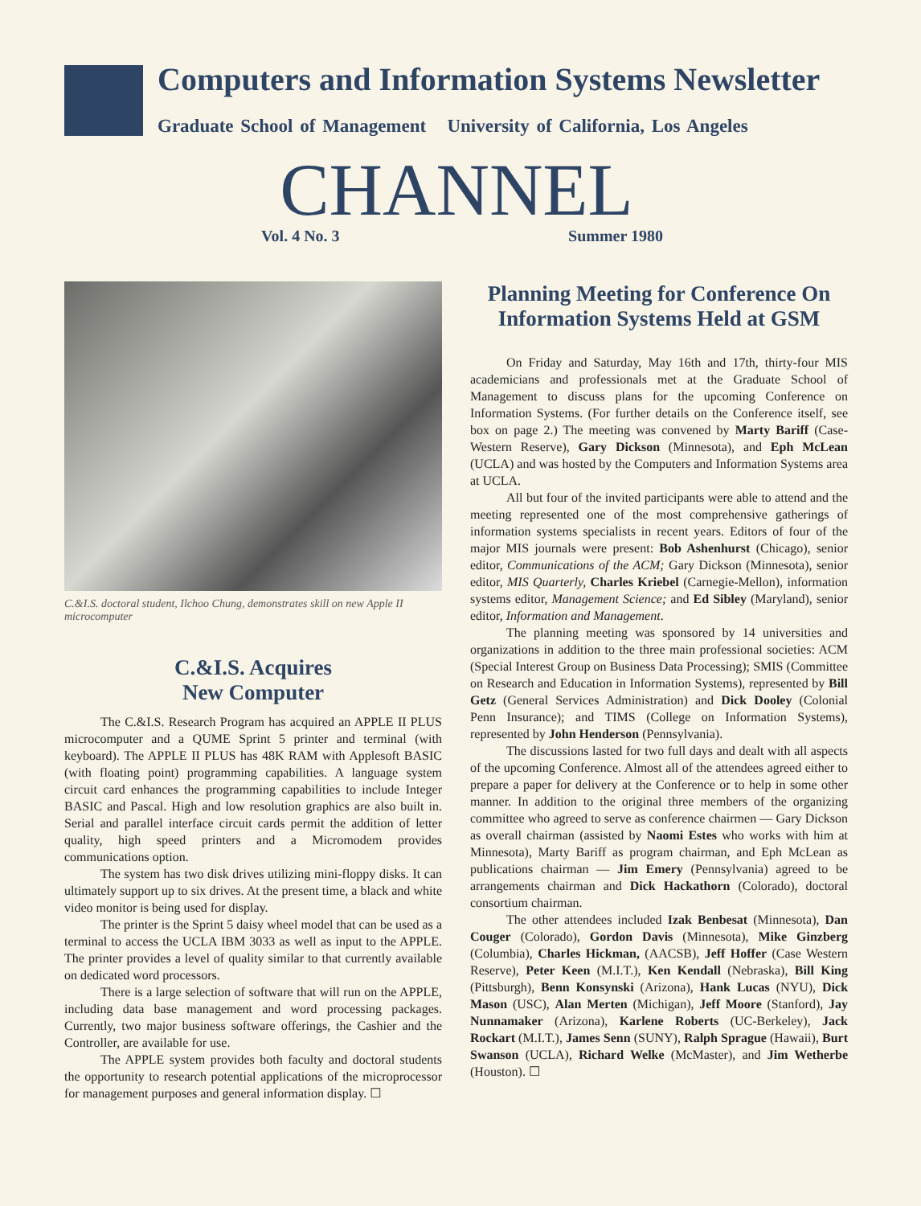Computers and Information Systems Newsletter
Graduate School of Management University of California, Los Angeles
CHANNEL
Vol. 4 No. 3 Summer 1980
C.&I.S. doctoral student, Ilchoo Chung, demonstrates skill on new Apple II microcomputer
C.&I.S. Acquires
New Computer
The C.&I.S. Research Program has acquired an APPLE II PLUS microcomputer and a QUME Sprint 5 printer and terminal (with keyboard). The APPLE II PLUS has 48K RAM with Applesoft BASIC (with floating point) programming capabilities. A language system circuit card enhances the programming capabilities to include Integer BASIC and Pascal. High and low resolution graphics are also built in. Serial and parallel interface circuit cards permit the addition of letter quality, high speed printers and a Micromodem provides communications option.
The system has two disk drives utilizing mini-floppy disks. It can ultimately support up to six drives. At the present time, a black and white video monitor is being used for display.
The printer is the Sprint 5 daisy wheel model that can be used as a terminal to access the UCLA IBM 3033 as well as input to the APPLE. The printer provides a level of quality similar to that currently available on dedicated word processors.
There is a large selection of software that will run on the APPLE, including data base management and word processing packages. Currently, two major business software offerings, the Cashier and the Controller, are available for use.
The APPLE system provides both faculty and doctoral students the opportunity to research potential applications of the microprocessor for management purposes and general information display. ☐
Planning Meeting for Conference On Information Systems Held at GSM
On Friday and Saturday, May 16th and 17th, thirty-four MIS academicians and professionals met at the Graduate School of Management to discuss plans for the upcoming Conference on Information Systems. (For further details on the Conference itself, see box on page 2.) The meeting was convened by Marty Bariff (Case-Western Reserve), Gary Dickson (Minnesota), and Eph McLean (UCLA) and was hosted by the Computers and Information Systems area at UCLA.
All but four of the invited participants were able to attend and the meeting represented one of the most comprehensive gatherings of information systems specialists in recent years. Editors of four of the major MIS journals were present: Bob Ashenhurst (Chicago), senior editor, Communications of the ACM; Gary Dickson (Minnesota), senior editor, MIS Quarterly, Charles Kriebel (Carnegie-Mellon), information systems editor, Management Science; and Ed Sibley (Maryland), senior editor, Information and Management.
The planning meeting was sponsored by 14 universities and organizations in addition to the three main professional societies: ACM (Special Interest Group on Business Data Processing); SMIS (Committee on Research and Education in Information Systems), represented by Bill Getz (General Services Administration) and Dick Dooley (Colonial Penn Insurance); and TIMS (College on Information Systems), represented by John Henderson (Pennsylvania).
The discussions lasted for two full days and dealt with all aspects of the upcoming Conference. Almost all of the attendees agreed either to prepare a paper for delivery at the Conference or to help in some other manner. In addition to the original three members of the organizing committee who agreed to serve as conference chairmen — Gary Dickson as overall chairman (assisted by Naomi Estes who works with him at Minnesota), Marty Bariff as program chairman, and Eph McLean as publications chairman — Jim Emery (Pennsylvania) agreed to be arrangements chairman and Dick Hackathorn (Colorado), doctoral consortium chairman.
The other attendees included Izak Benbesat (Minnesota), Dan Couger (Colorado), Gordon Davis (Minnesota), Mike Ginzberg (Columbia), Charles Hickman, (AACSB), Jeff Hoffer (Case Western Reserve), Peter Keen (M.I.T.), Ken Kendall (Nebraska), Bill King (Pittsburgh), Benn Konsynski (Arizona), Hank Lucas (NYU), Dick Mason (USC), Alan Merten (Michigan), Jeff Moore (Stanford), Jay Nunnamaker (Arizona), Karlene Roberts (UC-Berkeley), Jack Rockart (M.I.T.), James Senn (SUNY), Ralph Sprague (Hawaii), Burt Swanson (UCLA), Richard Welke (McMaster), and Jim Wetherbe (Houston). ☐